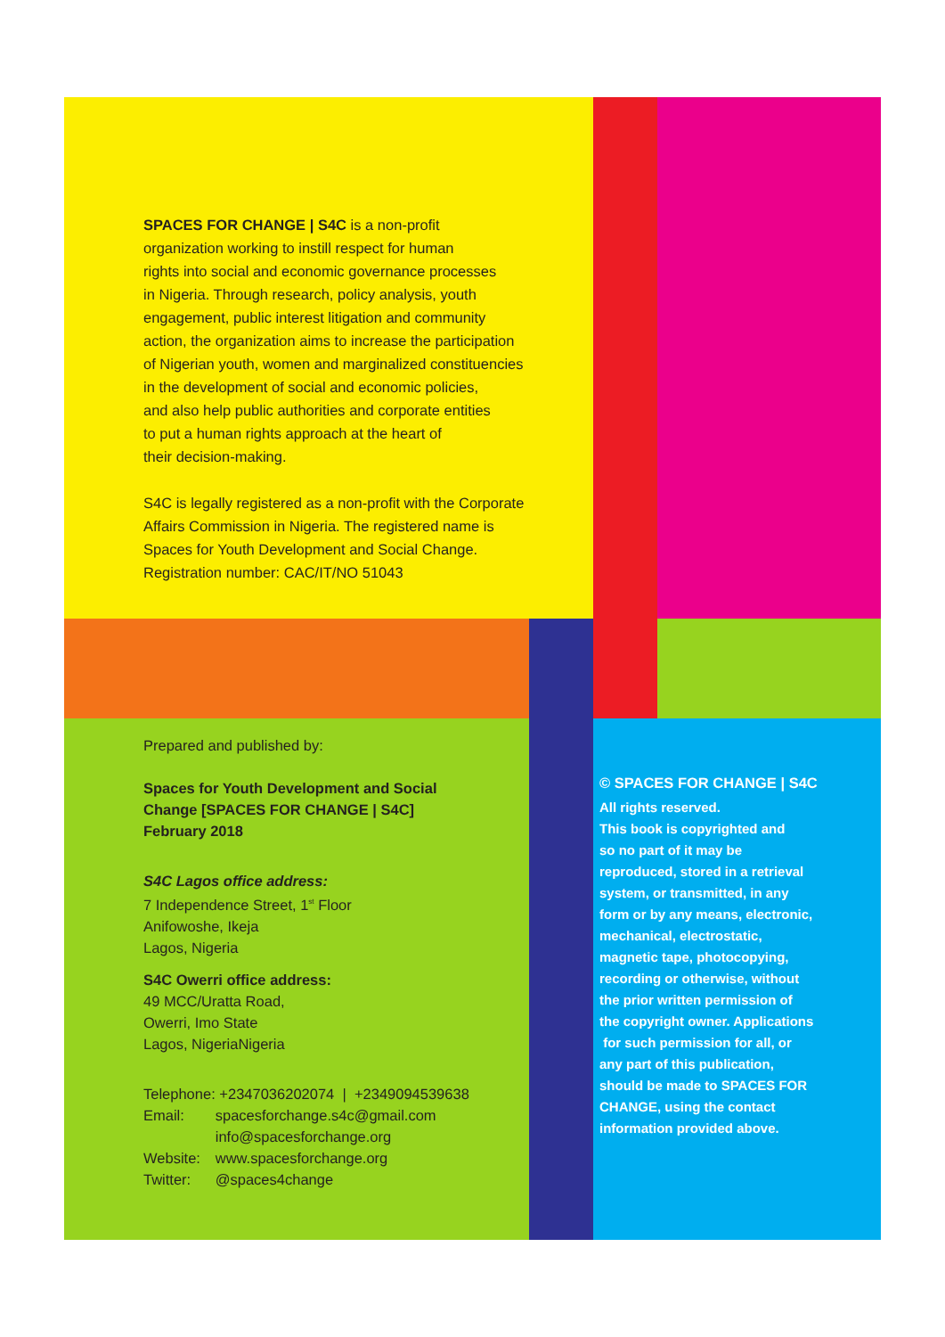SPACES FOR CHANGE | S4C is a non-profit
organization working to instill respect for human
rights into social and economic governance processes
in Nigeria. Through research, policy analysis, youth
engagement, public interest litigation and community
action, the organization aims to increase the participation
of Nigerian youth, women and marginalized constituencies
in the development of social and economic policies,
and also help public authorities and corporate entities
to put a human rights approach at the heart of
their decision-making.
S4C is legally registered as a non-profit with the Corporate
Affairs Commission in Nigeria. The registered name is
Spaces for Youth Development and Social Change.
Registration number: CAC/IT/NO 51043
Prepared and published by:
Spaces for Youth Development and Social
Change [SPACES FOR CHANGE | S4C]
February 2018
S4C Lagos office address:
7 Independence Street, 1<sup>st</sup> Floor
Anifowoshe, Ikeja
Lagos, Nigeria
S4C Owerri office address:
49 MCC/Uratta Road,
Owerri, Imo State
Lagos, NigeriaNigeria
| Telephone: | +2347036202074 / +2349094539638 |
| Email: | spacesforchange.s4c@gmail.com info@spacesforchange.org |
| Website: | www.spacesforchange.org |
| Twitter: | @spaces4change |
© SPACES FOR CHANGE | S4C
All rights reserved.
This book is copyrighted and
so no part of it may be
reproduced, stored in a retrieval
system, or transmitted, in any
form or by any means, electronic,
mechanical, electrostatic,
magnetic tape, photocopying,
recording or otherwise, without
the prior written permission of
the copyright owner. Applications
for such permission for all, or
any part of this publication,
should be made to SPACES FOR
CHANGE, using the contact
information provided above.